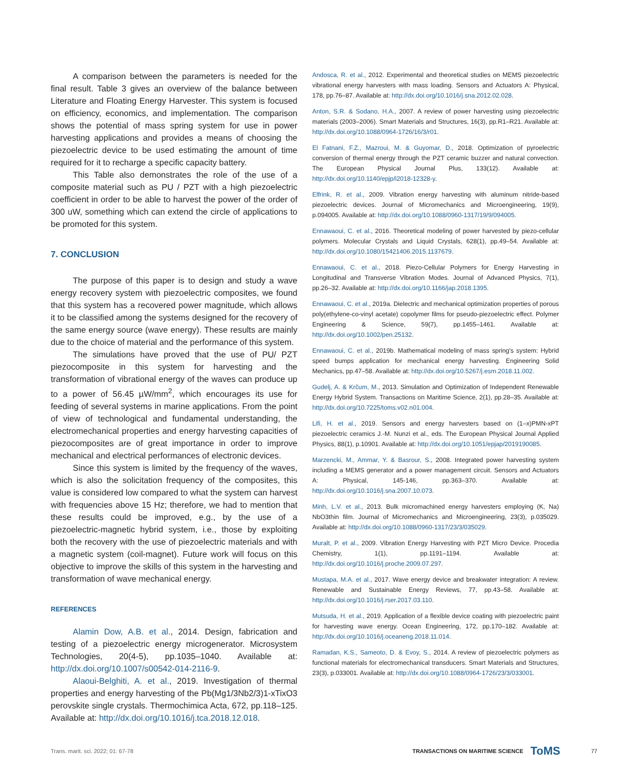A comparison between the parameters is needed for the final result. Table 3 gives an overview of the balance between Literature and Floating Energy Harvester. This system is focused on efficiency, economics, and implementation. The comparison shows the potential of mass spring system for use in power harvesting applications and provides a means of choosing the piezoelectric device to be used estimating the amount of time required for it to recharge a specific capacity battery.
This Table also demonstrates the role of the use of a composite material such as PU / PZT with a high piezoelectric coefficient in order to be able to harvest the power of the order of 300 uW, something which can extend the circle of applications to be promoted for this system.
7. CONCLUSION
The purpose of this paper is to design and study a wave energy recovery system with piezoelectric composites, we found that this system has a recovered power magnitude, which allows it to be classified among the systems designed for the recovery of the same energy source (wave energy). These results are mainly due to the choice of material and the performance of this system.
The simulations have proved that the use of PU/ PZT piezocomposite in this system for harvesting and the transformation of vibrational energy of the waves can produce up to a power of 56.45 µW/mm<sup>2</sup>, which encourages its use for feeding of several systems in marine applications. From the point of view of technological and fundamental understanding, the electromechanical properties and energy harvesting capacities of piezocomposites are of great importance in order to improve mechanical and electrical performances of electronic devices.
Since this system is limited by the frequency of the waves, which is also the solicitation frequency of the composites, this value is considered low compared to what the system can harvest with frequencies above 15 Hz; therefore, we had to mention that these results could be improved, e.g., by the use of a piezoelectric-magnetic hybrid system, i.e., those by exploiting both the recovery with the use of piezoelectric materials and with a magnetic system (coil-magnet). Future work will focus on this objective to improve the skills of this system in the harvesting and transformation of wave mechanical energy.
REFERENCES
Alamin Dow, A.B. et al., 2014. Design, fabrication and testing of a piezoelectric energy microgenerator. Microsystem Technologies, 20(4-5), pp.1035–1040. Available at: http://dx.doi.org/10.1007/s00542-014-2116-9.
Alaoui-Belghiti, A. et al., 2019. Investigation of thermal properties and energy harvesting of the Pb(Mg1/3Nb2/3)1-xTixO3 perovskite single crystals. Thermochimica Acta, 672, pp.118–125. Available at: http://dx.doi.org/10.1016/j.tca.2018.12.018.
Andosca, R. et al., 2012. Experimental and theoretical studies on MEMS piezoelectric vibrational energy harvesters with mass loading. Sensors and Actuators A: Physical, 178, pp.76–87. Available at: http://dx.doi.org/10.1016/j.sna.2012.02.028.
Anton, S.R. & Sodano, H.A., 2007. A review of power harvesting using piezoelectric materials (2003–2006). Smart Materials and Structures, 16(3), pp.R1–R21. Available at: http://dx.doi.org/10.1088/0964-1726/16/3/r01.
El Fatnani, F.Z., Mazroui, M. & Guyomar, D., 2018. Optimization of pyroelectric conversion of thermal energy through the PZT ceramic buzzer and natural convection. The European Physical Journal Plus, 133(12). Available at: http://dx.doi.org/10.1140/epjp/i2018-12328-y.
Elfrink, R. et al., 2009. Vibration energy harvesting with aluminum nitride-based piezoelectric devices. Journal of Micromechanics and Microengineering, 19(9), p.094005. Available at: http://dx.doi.org/10.1088/0960-1317/19/9/094005.
Ennawaoui, C. et al., 2016. Theoretical modeling of power harvested by piezo-cellular polymers. Molecular Crystals and Liquid Crystals, 628(1), pp.49–54. Available at: http://dx.doi.org/10.1080/15421406.2015.1137679.
Ennawaoui, C. et al., 2018. Piezo-Cellular Polymers for Energy Harvesting in Longitudinal and Transverse Vibration Modes. Journal of Advanced Physics, 7(1), pp.26–32. Available at: http://dx.doi.org/10.1166/jap.2018.1395.
Ennawaoui, C. et al., 2019a. Dielectric and mechanical optimization properties of porous poly(ethylene-co-vinyl acetate) copolymer films for pseudo-piezoelectric effect. Polymer Engineering & Science, 59(7), pp.1455–1461. Available at: http://dx.doi.org/10.1002/pen.25132.
Ennawaoui, C. et al., 2019b. Mathematical modeling of mass spring's system: Hybrid speed bumps application for mechanical energy harvesting. Engineering Solid Mechanics, pp.47–58. Available at: http://dx.doi.org/10.5267/j.esm.2018.11.002.
Gudelj, A. & Krčum, M., 2013. Simulation and Optimization of Independent Renewable Energy Hybrid System. Transactions on Maritime Science, 2(1), pp.28–35. Available at: http://dx.doi.org/10.7225/toms.v02.n01.004.
Lifi, H. et al., 2019. Sensors and energy harvesters based on (1–x)PMN-xPT piezoelectric ceramics J.-M. Nunzi et al., eds. The European Physical Journal Applied Physics, 88(1), p.10901. Available at: http://dx.doi.org/10.1051/epjap/2019190085.
Marzencki, M., Ammar, Y. & Basrour, S., 2008. Integrated power harvesting system including a MEMS generator and a power management circuit. Sensors and Actuators A: Physical, 145-146, pp.363–370. Available at: http://dx.doi.org/10.1016/j.sna.2007.10.073.
Minh, L.V. et al., 2013. Bulk micromachined energy harvesters employing (K, Na) NbO3thin film. Journal of Micromechanics and Microengineering, 23(3), p.035029. Available at: http://dx.doi.org/10.1088/0960-1317/23/3/035029.
Muralt, P. et al., 2009. Vibration Energy Harvesting with PZT Micro Device. Procedia Chemistry, 1(1), pp.1191–1194. Available at: http://dx.doi.org/10.1016/j.proche.2009.07.297.
Mustapa, M.A. et al., 2017. Wave energy device and breakwater integration: A review. Renewable and Sustainable Energy Reviews, 77, pp.43–58. Available at: http://dx.doi.org/10.1016/j.rser.2017.03.110.
Mutsuda, H. et al., 2019. Application of a flexible device coating with piezoelectric paint for harvesting wave energy. Ocean Engineering, 172, pp.170–182. Available at: http://dx.doi.org/10.1016/j.oceaneng.2018.11.014.
Ramadan, K.S., Sameoto, D. & Evoy, S., 2014. A review of piezoelectric polymers as functional materials for electromechanical transducers. Smart Materials and Structures, 23(3), p.033001. Available at: http://dx.doi.org/10.1088/0964-1726/23/3/033001.
Trans. marit. sci. 2022; 01: 67-78 TRANSACTIONS ON MARITIME SCIENCE ToMS 77